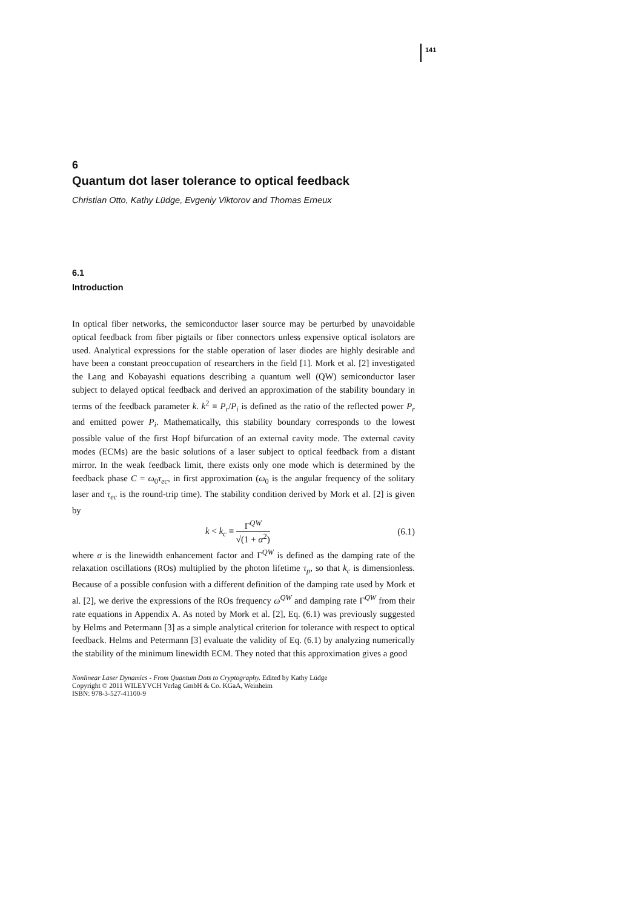141
6
Quantum dot laser tolerance to optical feedback
Christian Otto, Kathy Lüdge, Evgeniy Viktorov and Thomas Erneux
6.1
Introduction
In optical fiber networks, the semiconductor laser source may be perturbed by unavoidable optical feedback from fiber pigtails or fiber connectors unless expensive optical isolators are used. Analytical expressions for the stable operation of laser diodes are highly desirable and have been a constant preoccupation of researchers in the field [1]. Mork et al. [2] investigated the Lang and Kobayashi equations describing a quantum well (QW) semiconductor laser subject to delayed optical feedback and derived an approximation of the stability boundary in terms of the feedback parameter k. k<sup>2</sup> ≡ P<sub>r</sub>/P<sub>i</sub> is defined as the ratio of the reflected power P<sub>r</sub> and emitted power P<sub>i</sub>. Mathematically, this stability boundary corresponds to the lowest possible value of the first Hopf bifurcation of an external cavity mode. The external cavity modes (ECMs) are the basic solutions of a laser subject to optical feedback from a distant mirror. In the weak feedback limit, there exists only one mode which is determined by the feedback phase C = ω<sub>0</sub>τ<sub>ec</sub>, in first approximation (ω<sub>0</sub> is the angular frequency of the solitary laser and τ<sub>ec</sub> is the round-trip time). The stability condition derived by Mork et al. [2] is given by
k < k<sub>c</sub> ≡ Γ<sup>QW</sup> √(1 + α<sup>2</sup>) (6.1)
where α is the linewidth enhancement factor and Γ<sup>QW</sup> is defined as the damping rate of the relaxation oscillations (ROs) multiplied by the photon lifetime τ<sub>p</sub>, so that k<sub>c</sub> is dimensionless. Because of a possible confusion with a different definition of the damping rate used by Mork et al. [2], we derive the expressions of the ROs frequency ω<sup>QW</sup> and damping rate Γ<sup>QW</sup> from their rate equations in Appendix A. As noted by Mork et al. [2], Eq. (6.1) was previously suggested by Helms and Petermann [3] as a simple analytical criterion for tolerance with respect to optical feedback. Helms and Petermann [3] evaluate the validity of Eq. (6.1) by analyzing numerically the stability of the minimum linewidth ECM. They noted that this approximation gives a good
Nonlinear Laser Dynamics - From Quantum Dots to Cryptography. Edited by Kathy Lüdge
Copyright © 2011 WILEYVCH Verlag GmbH & Co. KGaA, Weinheim
ISBN: 978-3-527-41100-9